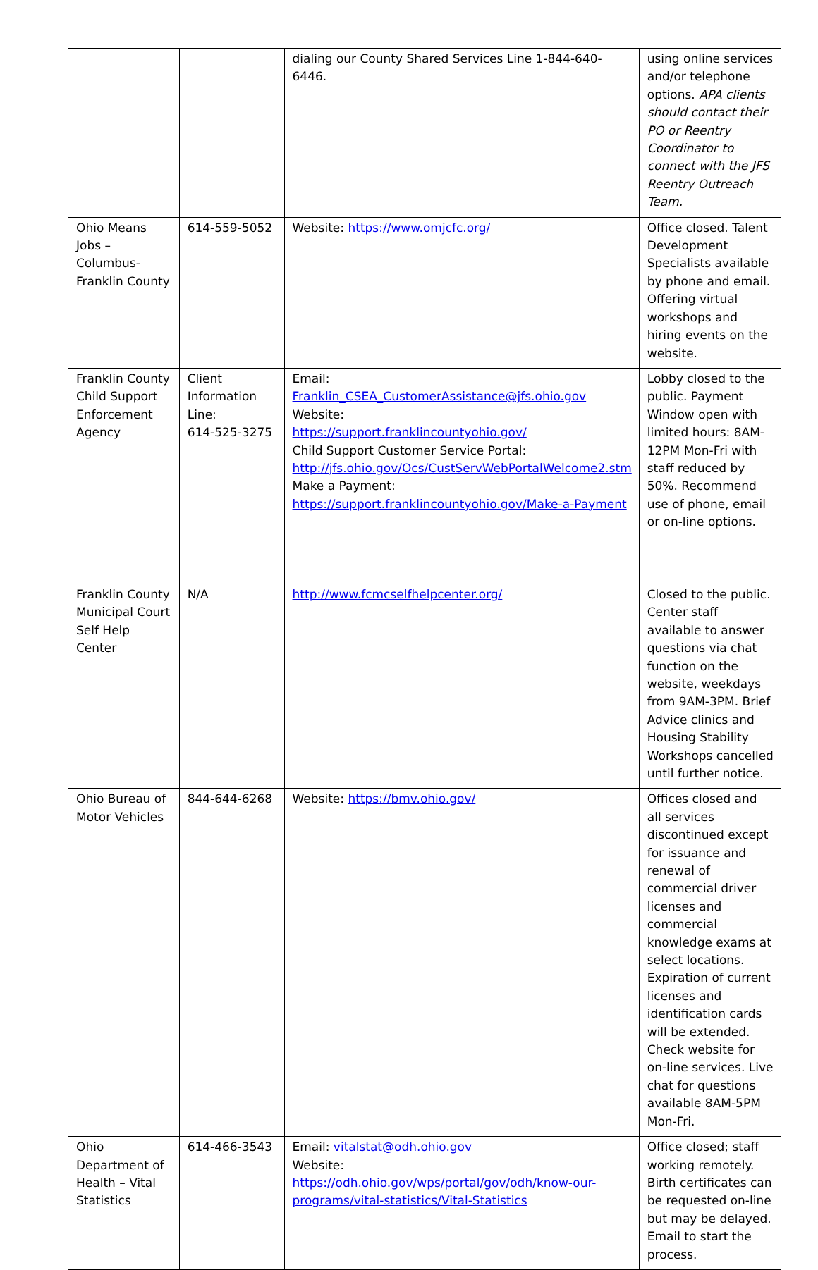| | | dialing our County Shared Services Line 1-844-640-6446. | using online services and/or telephone options. APA clients should contact their PO or Reentry Coordinator to connect with the JFS Reentry Outreach Team. |
| Ohio Means Jobs – Columbus-Franklin County | 614-559-5052 | Website: https://www.omjcfc.org/ | Office closed. Talent Development Specialists available by phone and email. Offering virtual workshops and hiring events on the website. |
| Franklin County Child Support Enforcement Agency | Client Information Line: 614-525-3275 | Email: Franklin_CSEA_CustomerAssistance@jfs.ohio.gov Website: https://support.franklincountyohio.gov/ Child Support Customer Service Portal: http://jfs.ohio.gov/Ocs/CustServWebPortalWelcome2.stm Make a Payment: https://support.franklincountyohio.gov/Make-a-Payment | Lobby closed to the public. Payment Window open with limited hours: 8AM-12PM Mon-Fri with staff reduced by 50%. Recommend use of phone, email or on-line options. |
| Franklin County Municipal Court Self Help Center | N/A | http://www.fcmcselfhelpcenter.org/ | Closed to the public. Center staff available to answer questions via chat function on the website, weekdays from 9AM-3PM. Brief Advice clinics and Housing Stability Workshops cancelled until further notice. |
| Ohio Bureau of Motor Vehicles | 844-644-6268 | Website: https://bmv.ohio.gov/ | Offices closed and all services discontinued except for issuance and renewal of commercial driver licenses and commercial knowledge exams at select locations. Expiration of current licenses and identification cards will be extended. Check website for on-line services. Live chat for questions available 8AM-5PM Mon-Fri. |
| Ohio Department of Health – Vital Statistics | 614-466-3543 | Email: vitalstat@odh.ohio.gov Website: https://odh.ohio.gov/wps/portal/gov/odh/know-our-programs/vital-statistics/Vital-Statistics | Office closed; staff working remotely. Birth certificates can be requested on-line but may be delayed. Email to start the process. |